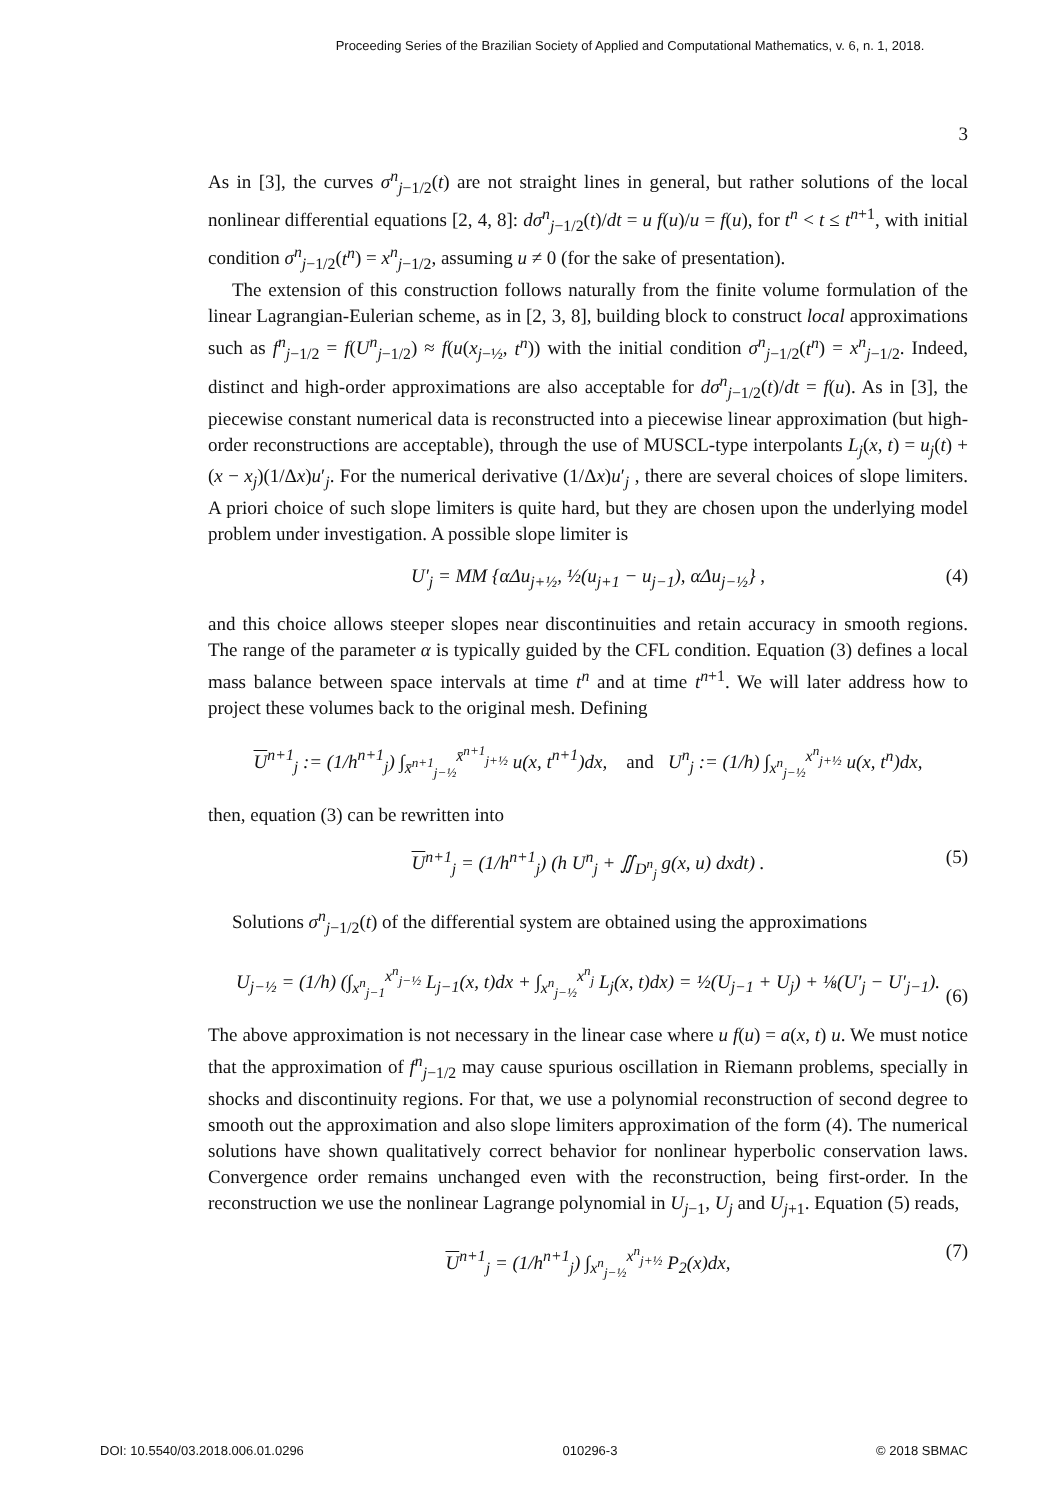Proceeding Series of the Brazilian Society of Applied and Computational Mathematics, v. 6, n. 1, 2018.
3
As in [3], the curves σ<sup>n</sup><sub>j−1/2</sub>(t) are not straight lines in general, but rather solutions of the local nonlinear differential equations [2, 4, 8]: dσ<sup>n</sup><sub>j−1/2</sub>(t)/dt = u f(u)/u = f(u), for t<sup>n</sup> < t ≤ t<sup>n+1</sup>, with initial condition σ<sup>n</sup><sub>j−1/2</sub>(t<sup>n</sup>) = x<sup>n</sup><sub>j−1/2</sub>, assuming u ≠ 0 (for the sake of presentation).
The extension of this construction follows naturally from the finite volume formulation of the linear Lagrangian-Eulerian scheme, as in [2, 3, 8], building block to construct local approximations such as f<sup>n</sup><sub>j−1/2</sub> = f(U<sup>n</sup><sub>j−1/2</sub>) ≈ f(u(x<sub>j−½</sub>, t<sup>n</sup>)) with the initial condition σ<sup>n</sup><sub>j−1/2</sub>(t<sup>n</sup>) = x<sup>n</sup><sub>j−1/2</sub>. Indeed, distinct and high-order approximations are also acceptable for dσ<sup>n</sup><sub>j−1/2</sub>(t)/dt = f(u). As in [3], the piecewise constant numerical data is reconstructed into a piecewise linear approximation (but high-order reconstructions are acceptable), through the use of MUSCL-type interpolants L<sub>j</sub>(x, t) = u<sub>j</sub>(t) + (x − x<sub>j</sub>)(1/Δx)u′<sub>j</sub>. For the numerical derivative (1/Δx)u′<sub>j</sub> , there are several choices of slope limiters. A priori choice of such slope limiters is quite hard, but they are chosen upon the underlying model problem under investigation. A possible slope limiter is
U′<sub>j</sub> = MM {α Δu<sub>j+½</sub>, ½(u<sub>j+1</sub> − u<sub>j−1</sub>), α Δu<sub>j−½</sub>} , (4)
and this choice allows steeper slopes near discontinuities and retain accuracy in smooth regions. The range of the parameter α is typically guided by the CFL condition. Equation (3) defines a local mass balance between space intervals at time t<sup>n</sup> and at time t<sup>n+1</sup>. We will later address how to project these volumes back to the original mesh. Defining
U<sup>n+1</sup><sub>j</sub> := (1/h<sup>n+1</sup><sub>j</sub>) ∫<sub>x̄<sup>n+1</sup><sub>j−½</sub></sub><sup>x̄<sup>n+1</sup><sub>j+½</sub></sup> u(x, t<sup>n+1</sup>)dx, and U<sup>n</sup><sub>j</sub> := (1/h) ∫<sub>x<sup>n</sup><sub>j−½</sub></sub><sup>x<sup>n</sup><sub>j+½</sub></sup> u(x, t<sup>n</sup>)dx,
then, equation (3) can be rewritten into
U<sup>n+1</sup><sub>j</sub> = (1/h<sup>n+1</sup><sub>j</sub>) (h U<sup>n</sup><sub>j</sub> + ∬<sub>D<sup>n</sup><sub>j</sub></sub> g(x, u) dxdt) . (5)
Solutions σ<sup>n</sup><sub>j−1/2</sub>(t) of the differential system are obtained using the approximations
U<sub>j−½</sub> = (1/h) (∫<sub>x<sup>n</sup><sub>j−1</sub></sub><sup>x<sup>n</sup><sub>j−½</sub></sup> L<sub>j−1</sub>(x, t)dx + ∫<sub>x<sup>n</sup><sub>j−½</sub></sub><sup>x<sup>n</sup><sub>j</sub></sup> L<sub>j</sub>(x, t)dx) = ½(U<sub>j−1</sub> + U<sub>j</sub>) + ⅛(U′<sub>j</sub> − U′<sub>j−1</sub>).
(6)
The above approximation is not necessary in the linear case where u f(u) = a(x, t) u. We must notice that the approximation of f<sup>n</sup><sub>j−1/2</sub> may cause spurious oscillation in Riemann problems, specially in shocks and discontinuity regions. For that, we use a polynomial reconstruction of second degree to smooth out the approximation and also slope limiters approximation of the form (4). The numerical solutions have shown qualitatively correct behavior for nonlinear hyperbolic conservation laws. Convergence order remains unchanged even with the reconstruction, being first-order. In the reconstruction we use the nonlinear Lagrange polynomial in U<sub>j−1</sub>, U<sub>j</sub> and U<sub>j+1</sub>. Equation (5) reads,
U<sup>n+1</sup><sub>j</sub> = (1/h<sup>n+1</sup><sub>j</sub>) ∫<sub>x<sup>n</sup><sub>j−½</sub></sub><sup>x<sup>n</sup><sub>j+½</sub></sup> P<sub>2</sub>(x)dx, (7)
DOI: 10.5540/03.2018.006.01.0296 010296-3 © 2018 SBMAC